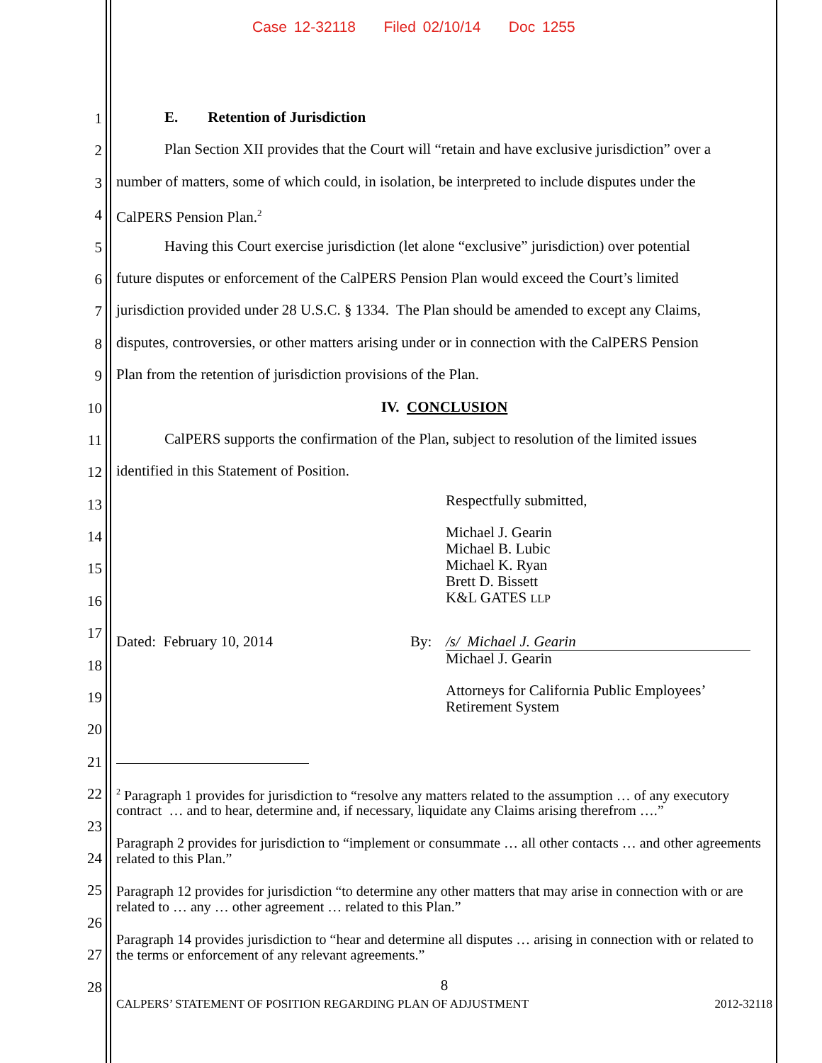Case 12-32118 Filed 02/10/14 Doc 1255
1
2
3
4
5
6
7
8
9
10
11
12
13
14
15
16
17
18
19
20
21
22
23
24
25
26
27
28
E. Retention of Jurisdiction
Plan Section XII provides that the Court will “retain and have exclusive jurisdiction” over a
number of matters, some of which could, in isolation, be interpreted to include disputes under the
CalPERS Pension Plan.<sup>2</sup>
Having this Court exercise jurisdiction (let alone “exclusive” jurisdiction) over potential
future disputes or enforcement of the CalPERS Pension Plan would exceed the Court’s limited
jurisdiction provided under 28 U.S.C. § 1334. The Plan should be amended to except any Claims,
disputes, controversies, or other matters arising under or in connection with the CalPERS Pension
Plan from the retention of jurisdiction provisions of the Plan.
IV. CONCLUSION
CalPERS supports the confirmation of the Plan, subject to resolution of the limited issues
identified in this Statement of Position.
Respectfully submitted,
Michael J. Gearin
Michael B. Lubic
Michael K. Ryan
Brett D. Bissett
K&L GATES LLP
Dated: February 10, 2014 By: /s/ Michael J. Gearin
Michael J. Gearin
Attorneys for California Public Employees’
Retirement System
<sup>2</sup> Paragraph 1 provides for jurisdiction to “resolve any matters related to the assumption … of any executory contract … and to hear, determine and, if necessary, liquidate any Claims arising therefrom ….”
Paragraph 2 provides for jurisdiction to “implement or consummate … all other contacts … and other agreements related to this Plan.”
Paragraph 12 provides for jurisdiction “to determine any other matters that may arise in connection with or are related to … any … other agreement … related to this Plan.”
Paragraph 14 provides jurisdiction to “hear and determine all disputes … arising in connection with or related to the terms or enforcement of any relevant agreements.”
8
CALPERS’ STATEMENT OF POSITION REGARDING PLAN OF ADJUSTMENT 2012-32118